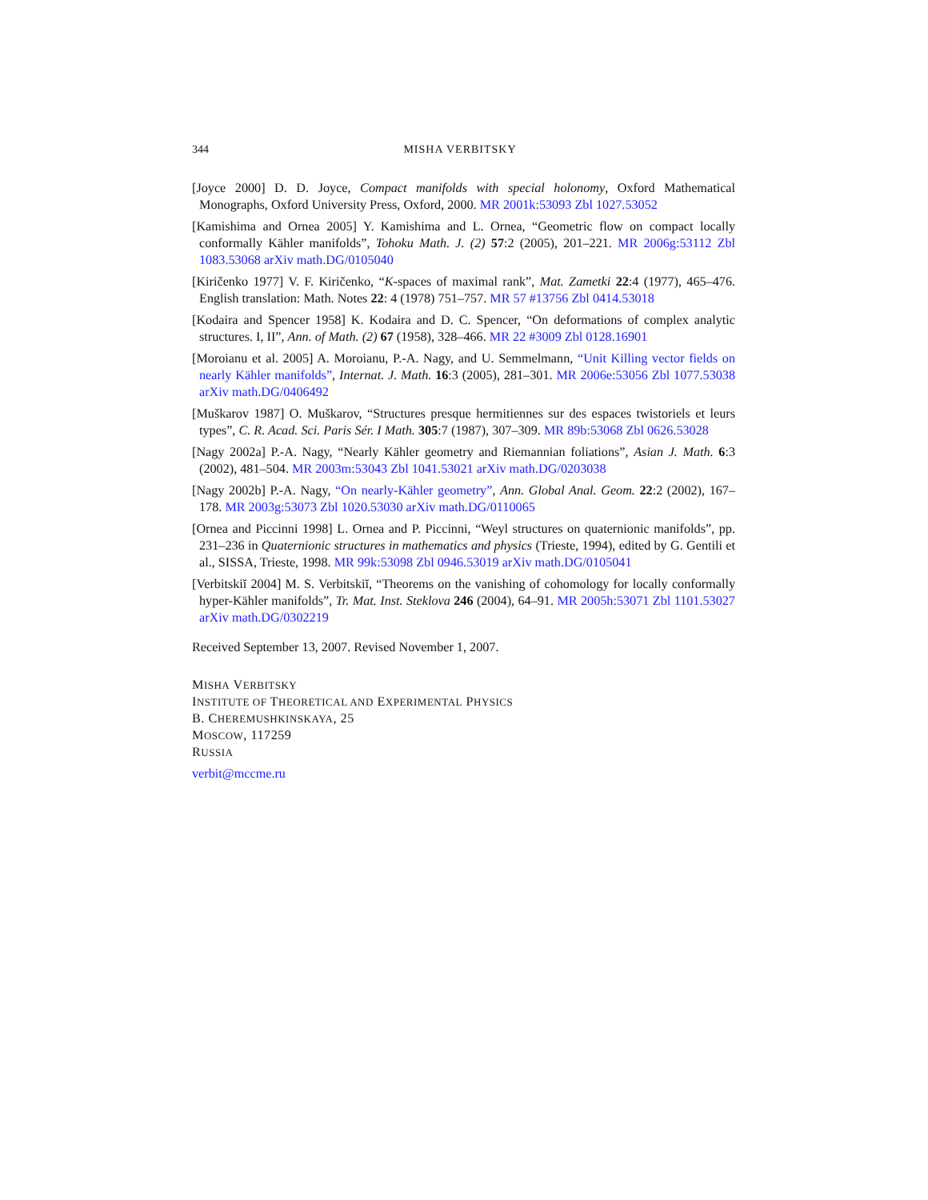344 MISHA VERBITSKY
[Joyce 2000] D. D. Joyce, Compact manifolds with special holonomy, Oxford Mathematical Monographs, Oxford University Press, Oxford, 2000. MR 2001k:53093 Zbl 1027.53052
[Kamishima and Ornea 2005] Y. Kamishima and L. Ornea, “Geometric flow on compact locally conformally Kähler manifolds”, Tohoku Math. J. (2) 57:2 (2005), 201–221. MR 2006g:53112 Zbl 1083.53068 arXiv math.DG/0105040
[Kiričenko 1977] V. F. Kiričenko, “K-spaces of maximal rank”, Mat. Zametki 22:4 (1977), 465–476. English translation: Math. Notes 22: 4 (1978) 751–757. MR 57 #13756 Zbl 0414.53018
[Kodaira and Spencer 1958] K. Kodaira and D. C. Spencer, “On deformations of complex analytic structures. I, II”, Ann. of Math. (2) 67 (1958), 328–466. MR 22 #3009 Zbl 0128.16901
[Moroianu et al. 2005] A. Moroianu, P.-A. Nagy, and U. Semmelmann, “Unit Killing vector fields on nearly Kähler manifolds”, Internat. J. Math. 16:3 (2005), 281–301. MR 2006e:53056 Zbl 1077.53038 arXiv math.DG/0406492
[Muškarov 1987] O. Muškarov, “Structures presque hermitiennes sur des espaces twistoriels et leurs types”, C. R. Acad. Sci. Paris Sér. I Math. 305:7 (1987), 307–309. MR 89b:53068 Zbl 0626.53028
[Nagy 2002a] P.-A. Nagy, “Nearly Kähler geometry and Riemannian foliations”, Asian J. Math. 6:3 (2002), 481–504. MR 2003m:53043 Zbl 1041.53021 arXiv math.DG/0203038
[Nagy 2002b] P.-A. Nagy, “On nearly-Kähler geometry”, Ann. Global Anal. Geom. 22:2 (2002), 167–178. MR 2003g:53073 Zbl 1020.53030 arXiv math.DG/0110065
[Ornea and Piccinni 1998] L. Ornea and P. Piccinni, “Weyl structures on quaternionic manifolds”, pp. 231–236 in Quaternionic structures in mathematics and physics (Trieste, 1994), edited by G. Gentili et al., SISSA, Trieste, 1998. MR 99k:53098 Zbl 0946.53019 arXiv math.DG/0105041
[Verbitskiĭ 2004] M. S. Verbitskiĭ, “Theorems on the vanishing of cohomology for locally conformally hyper-Kähler manifolds”, Tr. Mat. Inst. Steklova 246 (2004), 64–91. MR 2005h:53071 Zbl 1101.53027 arXiv math.DG/0302219
Received September 13, 2007. Revised November 1, 2007.
MISHA VERBITSKY
INSTITUTE OF THEORETICAL AND EXPERIMENTAL PHYSICS
B. CHEREMUSHKINSKAYA, 25
MOSCOW, 117259
RUSSIA
verbit@mccme.ru